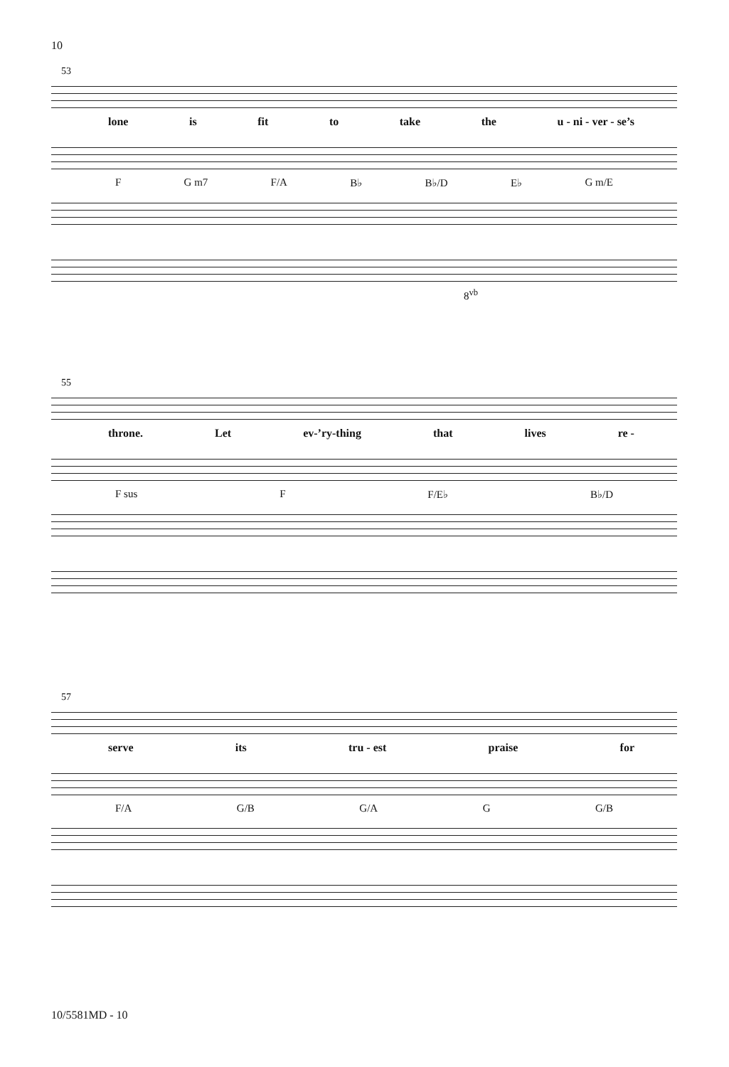10
53
lone is fit to take the u - ni - ver - se’s
F G m7 F/A B♭ B♭/D E♭ G m/E
8<sup>vb</sup>
55
throne. Let ev-’ry-thing that lives re -
F sus F F/E♭ B♭/D
57
serve its tru - est praise for
F/A G/B G/A G G/B
10/5581MD - 10